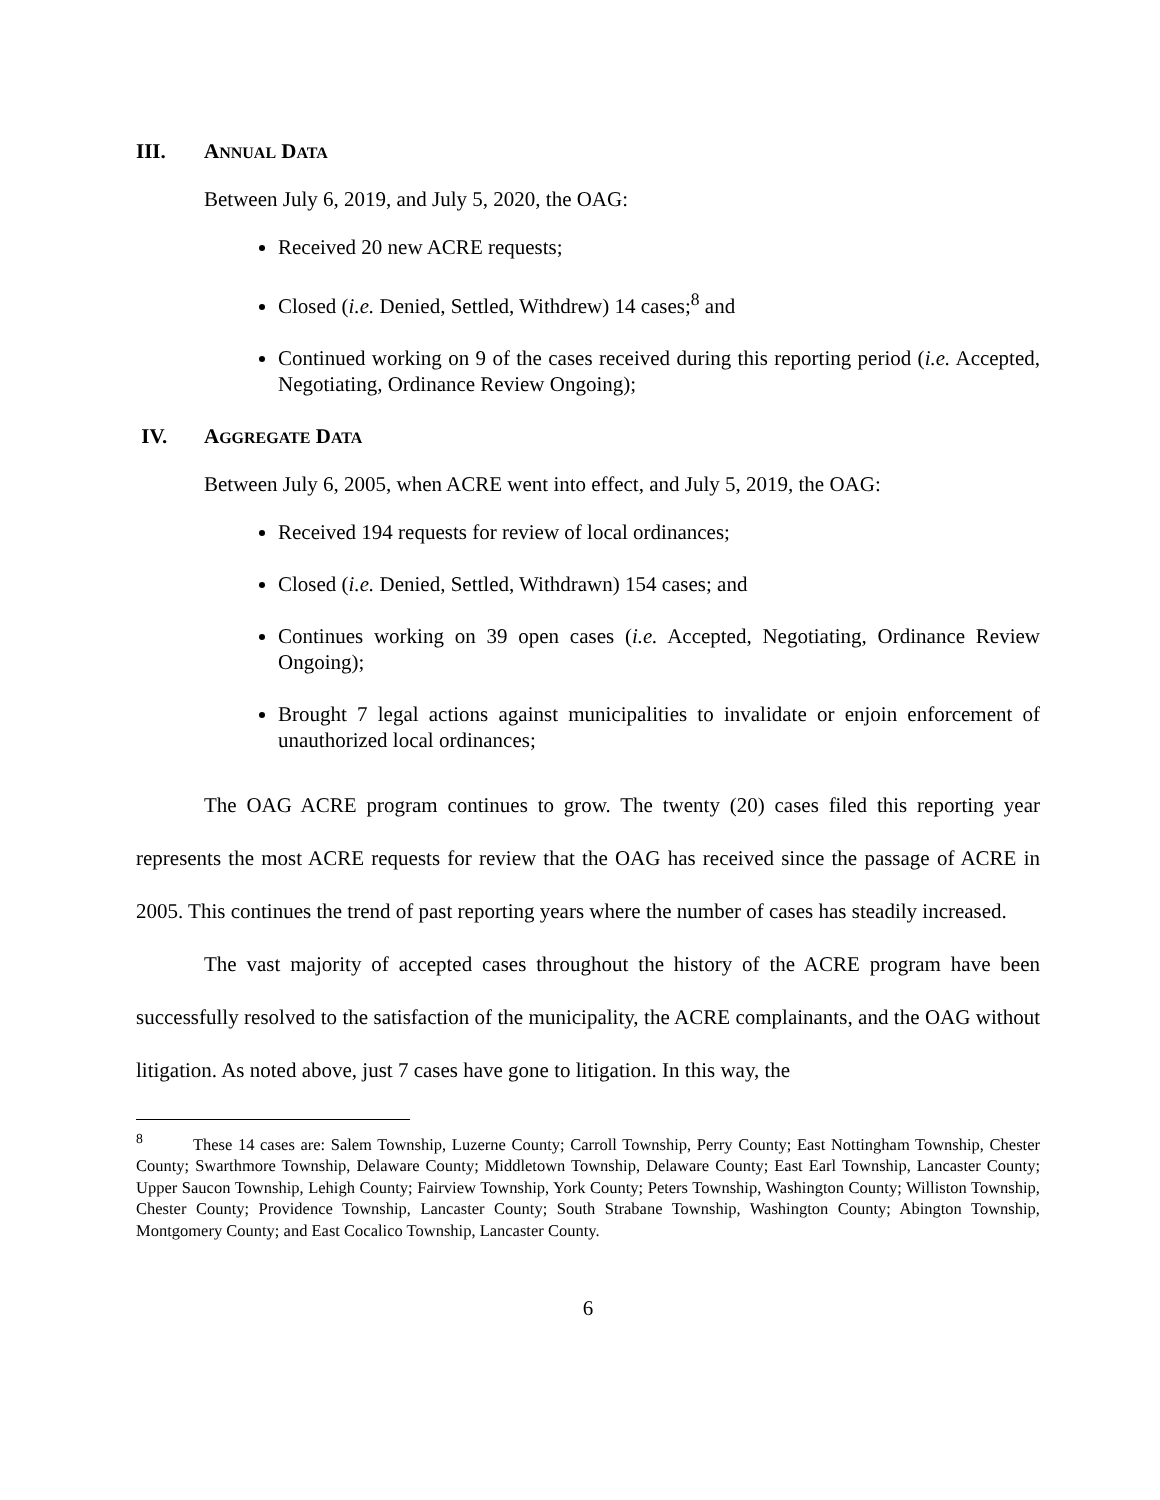III. ANNUAL DATA
Between July 6, 2019, and July 5, 2020, the OAG:
Received 20 new ACRE requests;
Closed (i.e. Denied, Settled, Withdrew) 14 cases;<sup>8</sup> and
Continued working on 9 of the cases received during this reporting period (i.e. Accepted, Negotiating, Ordinance Review Ongoing);
IV. AGGREGATE DATA
Between July 6, 2005, when ACRE went into effect, and July 5, 2019, the OAG:
Received 194 requests for review of local ordinances;
Closed (i.e. Denied, Settled, Withdrawn) 154 cases; and
Continues working on 39 open cases (i.e. Accepted, Negotiating, Ordinance Review Ongoing);
Brought 7 legal actions against municipalities to invalidate or enjoin enforcement of unauthorized local ordinances;
The OAG ACRE program continues to grow. The twenty (20) cases filed this reporting year represents the most ACRE requests for review that the OAG has received since the passage of ACRE in 2005. This continues the trend of past reporting years where the number of cases has steadily increased.
The vast majority of accepted cases throughout the history of the ACRE program have been successfully resolved to the satisfaction of the municipality, the ACRE complainants, and the OAG without litigation. As noted above, just 7 cases have gone to litigation. In this way, the
<sup>8</sup> These 14 cases are: Salem Township, Luzerne County; Carroll Township, Perry County; East Nottingham Township, Chester County; Swarthmore Township, Delaware County; Middletown Township, Delaware County; East Earl Township, Lancaster County; Upper Saucon Township, Lehigh County; Fairview Township, York County; Peters Township, Washington County; Williston Township, Chester County; Providence Township, Lancaster County; South Strabane Township, Washington County; Abington Township, Montgomery County; and East Cocalico Township, Lancaster County.
6